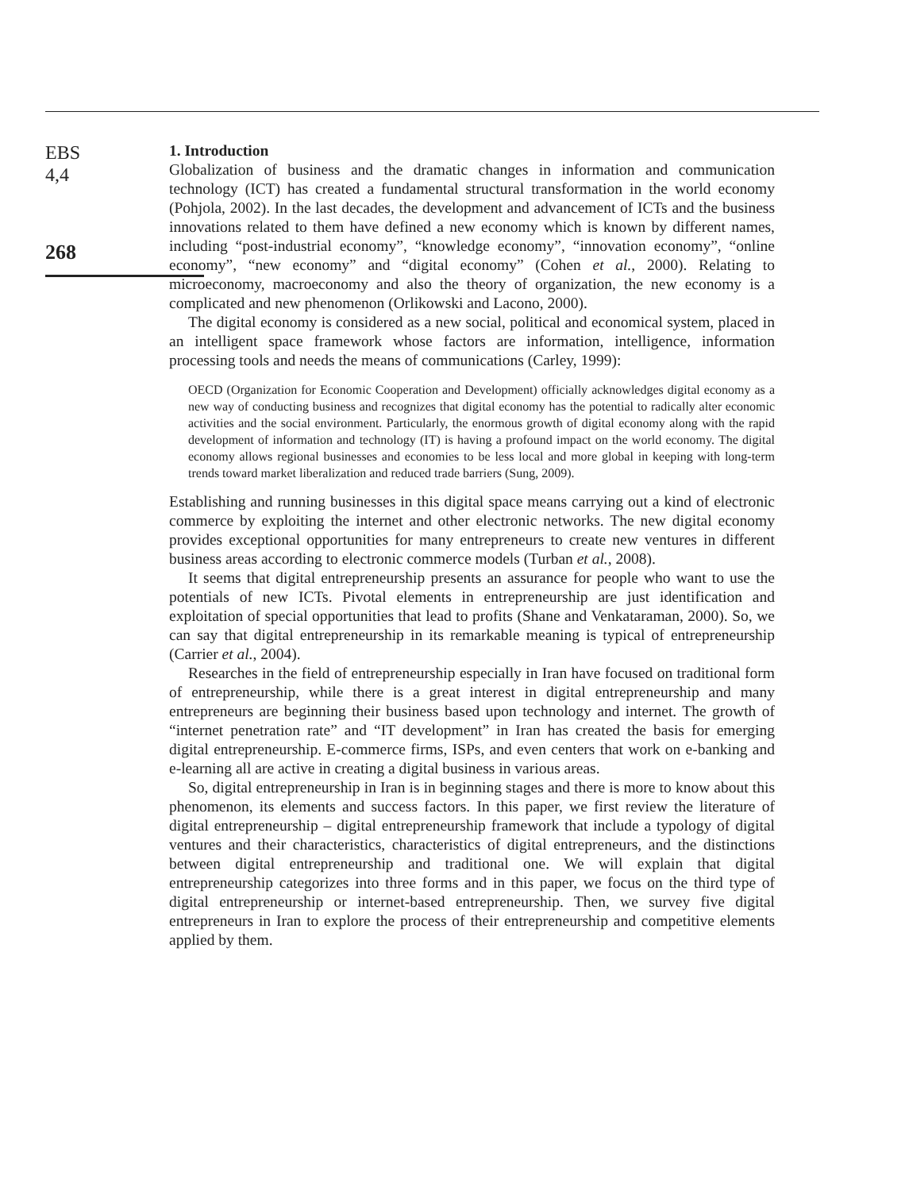EBS
4,4
268
1. Introduction
Globalization of business and the dramatic changes in information and communication technology (ICT) has created a fundamental structural transformation in the world economy (Pohjola, 2002). In the last decades, the development and advancement of ICTs and the business innovations related to them have defined a new economy which is known by different names, including “post-industrial economy”, “knowledge economy”, “innovation economy”, “online economy”, “new economy” and “digital economy” (Cohen et al., 2000). Relating to microeconomy, macroeconomy and also the theory of organization, the new economy is a complicated and new phenomenon (Orlikowski and Lacono, 2000).
The digital economy is considered as a new social, political and economical system, placed in an intelligent space framework whose factors are information, intelligence, information processing tools and needs the means of communications (Carley, 1999):
OECD (Organization for Economic Cooperation and Development) officially acknowledges digital economy as a new way of conducting business and recognizes that digital economy has the potential to radically alter economic activities and the social environment. Particularly, the enormous growth of digital economy along with the rapid development of information and technology (IT) is having a profound impact on the world economy. The digital economy allows regional businesses and economies to be less local and more global in keeping with long-term trends toward market liberalization and reduced trade barriers (Sung, 2009).
Establishing and running businesses in this digital space means carrying out a kind of electronic commerce by exploiting the internet and other electronic networks. The new digital economy provides exceptional opportunities for many entrepreneurs to create new ventures in different business areas according to electronic commerce models (Turban et al., 2008).
It seems that digital entrepreneurship presents an assurance for people who want to use the potentials of new ICTs. Pivotal elements in entrepreneurship are just identification and exploitation of special opportunities that lead to profits (Shane and Venkataraman, 2000). So, we can say that digital entrepreneurship in its remarkable meaning is typical of entrepreneurship (Carrier et al., 2004).
Researches in the field of entrepreneurship especially in Iran have focused on traditional form of entrepreneurship, while there is a great interest in digital entrepreneurship and many entrepreneurs are beginning their business based upon technology and internet. The growth of “internet penetration rate” and “IT development” in Iran has created the basis for emerging digital entrepreneurship. E-commerce firms, ISPs, and even centers that work on e-banking and e-learning all are active in creating a digital business in various areas.
So, digital entrepreneurship in Iran is in beginning stages and there is more to know about this phenomenon, its elements and success factors. In this paper, we first review the literature of digital entrepreneurship – digital entrepreneurship framework that include a typology of digital ventures and their characteristics, characteristics of digital entrepreneurs, and the distinctions between digital entrepreneurship and traditional one. We will explain that digital entrepreneurship categorizes into three forms and in this paper, we focus on the third type of digital entrepreneurship or internet-based entrepreneurship. Then, we survey five digital entrepreneurs in Iran to explore the process of their entrepreneurship and competitive elements applied by them.